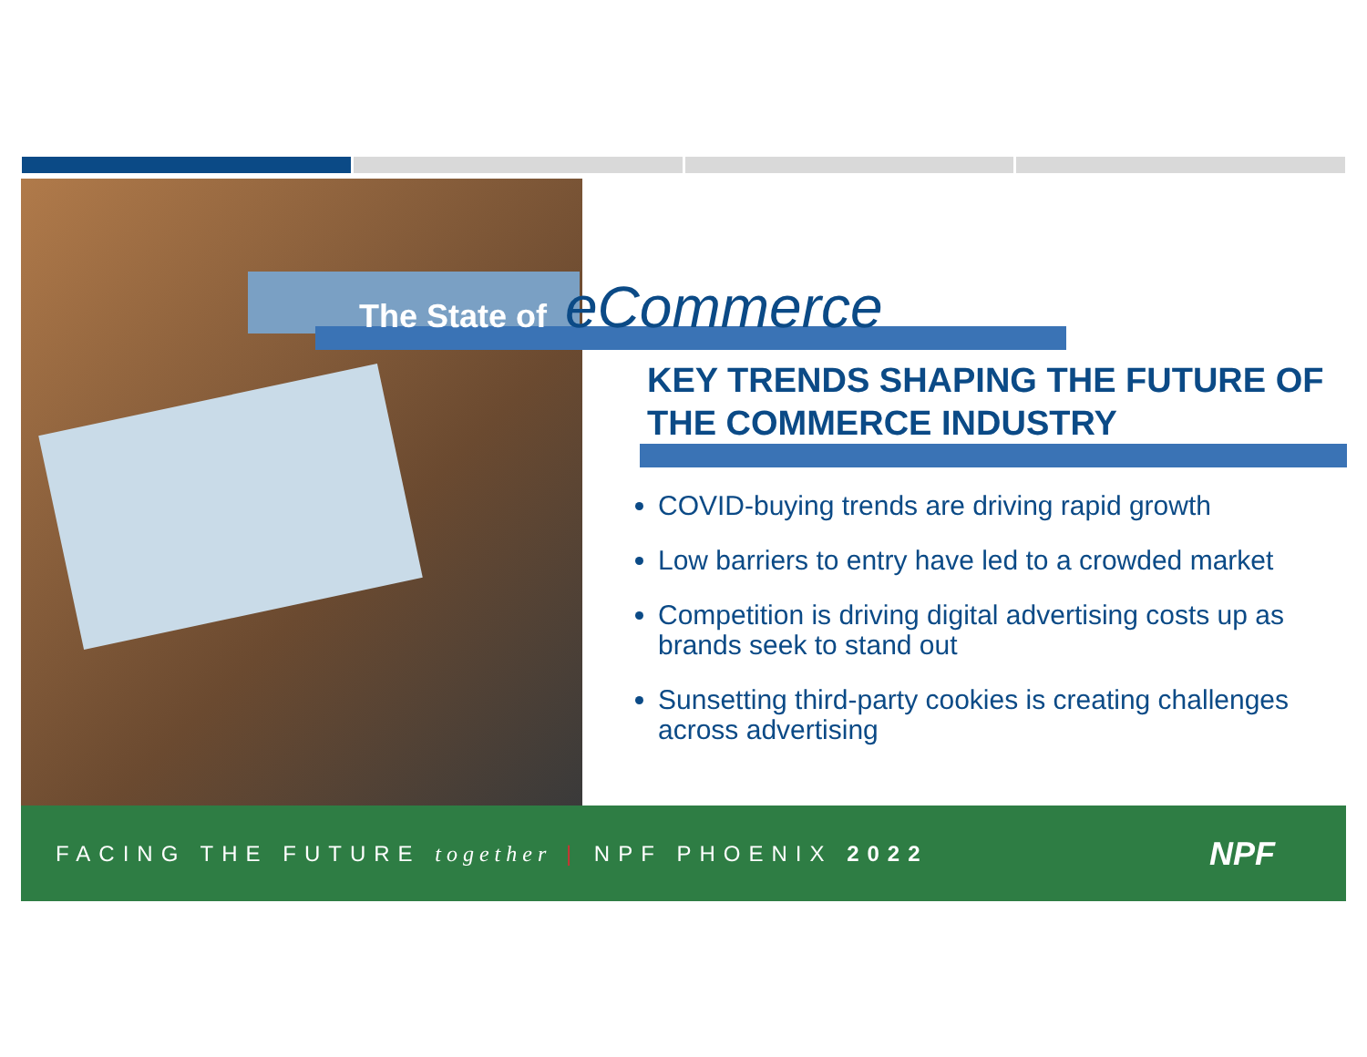The State of eCommerce
KEY TRENDS SHAPING THE FUTURE OF THE COMMERCE INDUSTRY
COVID-buying trends are driving rapid growth
Low barriers to entry have led to a crowded market
Competition is driving digital advertising costs up as brands seek to stand out
Sunsetting third-party cookies is creating challenges across advertising
FACING THE FUTURE together | NPF PHOENIX 2022
NPF